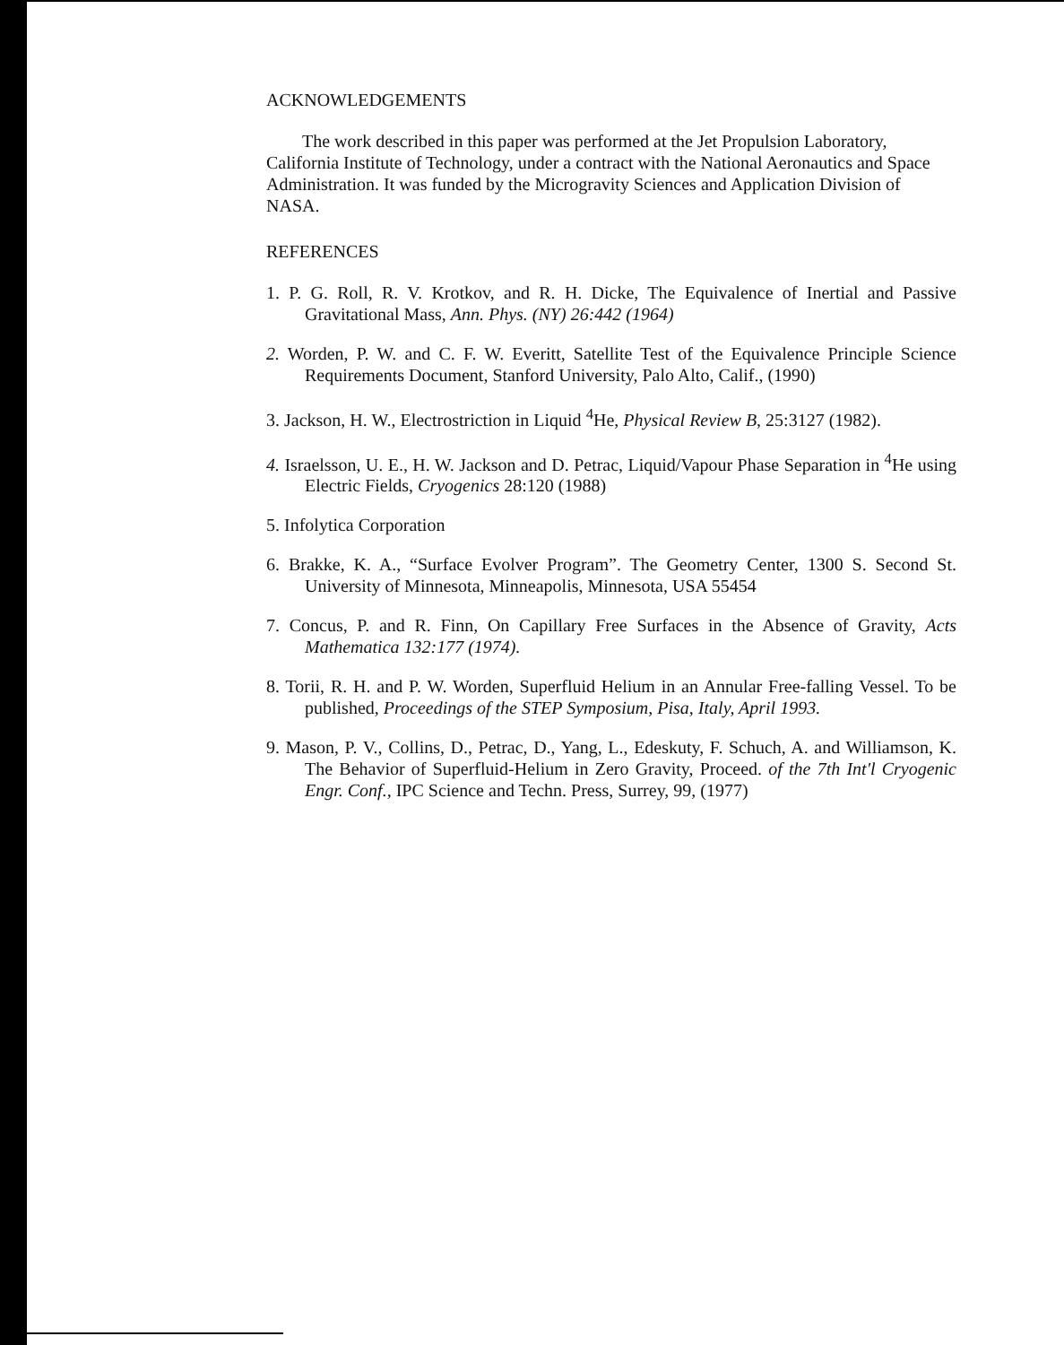ACKNOWLEDGEMENTS
The work described in this paper was performed at the Jet Propulsion Laboratory, California Institute of Technology, under a contract with the National Aeronautics and Space Administration. It was funded by the Microgravity Sciences and Application Division of NASA.
REFERENCES
1. P. G. Roll, R. V. Krotkov, and R. H. Dicke, The Equivalence of Inertial and Passive Gravitational Mass, Ann. Phys. (NY) 26:442 (1964)
2. Worden, P. W. and C. F. W. Everitt, Satellite Test of the Equivalence Principle Science Requirements Document, Stanford University, Palo Alto, Calif., (1990)
3. Jackson, H. W., Electrostriction in Liquid <sup>4</sup>He, Physical Review B, 25:3127 (1982).
4. Israelsson, U. E., H. W. Jackson and D. Petrac, Liquid/Vapour Phase Separation in <sup>4</sup>He using Electric Fields, Cryogenics 28:120 (1988)
5. Infolytica Corporation
6. Brakke, K. A., “Surface Evolver Program”. The Geometry Center, 1300 S. Second St. University of Minnesota, Minneapolis, Minnesota, USA 55454
7. Concus, P. and R. Finn, On Capillary Free Surfaces in the Absence of Gravity, Acts Mathematica 132:177 (1974).
8. Torii, R. H. and P. W. Worden, Superfluid Helium in an Annular Free-falling Vessel. To be published, Proceedings of the STEP Symposium, Pisa, Italy, April 1993.
9. Mason, P. V., Collins, D., Petrac, D., Yang, L., Edeskuty, F. Schuch, A. and Williamson, K. The Behavior of Superfluid-Helium in Zero Gravity, Proceed. of the 7th Int'l Cryogenic Engr. Conf., IPC Science and Techn. Press, Surrey, 99, (1977)